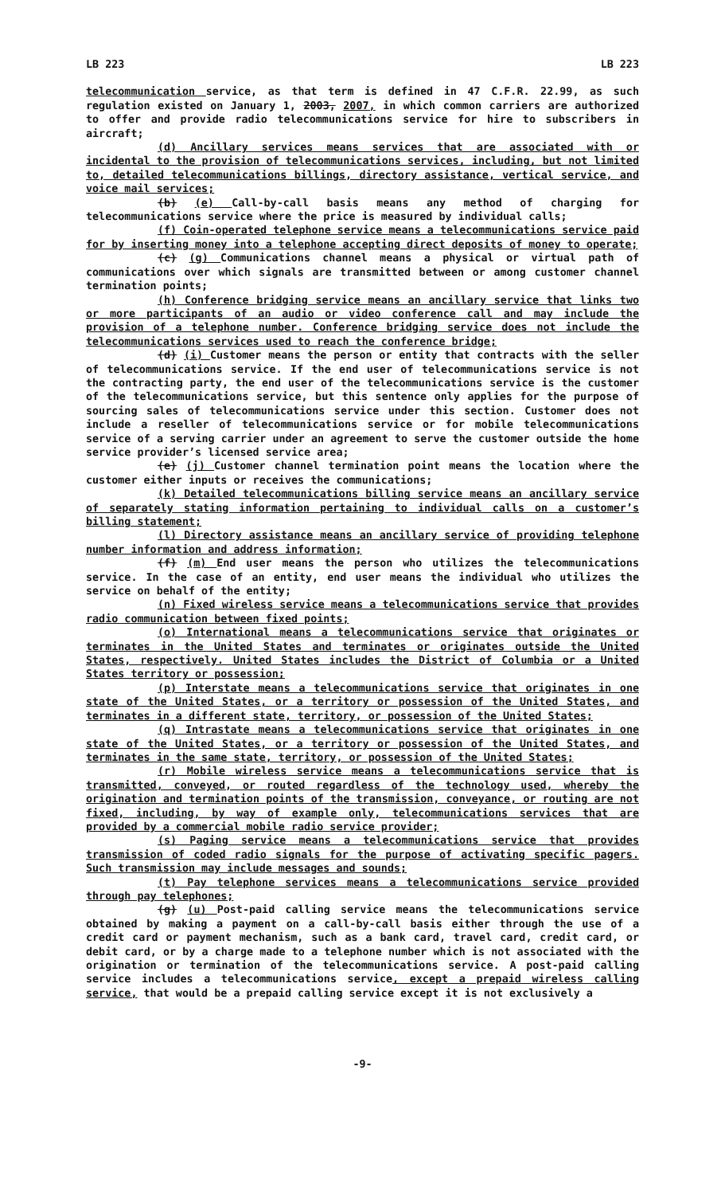LB 223 LB 223
telecommunication service, as that term is defined in 47 C.F.R. 22.99, as such regulation existed on January 1, 2003, 2007, in which common carriers are authorized to offer and provide radio telecommunications service for hire to subscribers in aircraft;
(d) Ancillary services means services that are associated with or incidental to the provision of telecommunications services, including, but not limited to, detailed telecommunications billings, directory assistance, vertical service, and voice mail services;
(b) (e) Call-by-call basis means any method of charging for telecommunications service where the price is measured by individual calls;
(f) Coin-operated telephone service means a telecommunications service paid for by inserting money into a telephone accepting direct deposits of money to operate;
(c) (g) Communications channel means a physical or virtual path of communications over which signals are transmitted between or among customer channel termination points;
(h) Conference bridging service means an ancillary service that links two or more participants of an audio or video conference call and may include the provision of a telephone number. Conference bridging service does not include the telecommunications services used to reach the conference bridge;
(d) (i) Customer means the person or entity that contracts with the seller of telecommunications service. If the end user of telecommunications service is not the contracting party, the end user of the telecommunications service is the customer of the telecommunications service, but this sentence only applies for the purpose of sourcing sales of telecommunications service under this section. Customer does not include a reseller of telecommunications service or for mobile telecommunications service of a serving carrier under an agreement to serve the customer outside the home service provider’s licensed service area;
(e) (j) Customer channel termination point means the location where the customer either inputs or receives the communications;
(k) Detailed telecommunications billing service means an ancillary service of separately stating information pertaining to individual calls on a customer’s billing statement;
(l) Directory assistance means an ancillary service of providing telephone number information and address information;
(f) (m) End user means the person who utilizes the telecommunications service. In the case of an entity, end user means the individual who utilizes the service on behalf of the entity;
(n) Fixed wireless service means a telecommunications service that provides radio communication between fixed points;
(o) International means a telecommunications service that originates or terminates in the United States and terminates or originates outside the United States, respectively. United States includes the District of Columbia or a United States territory or possession;
(p) Interstate means a telecommunications service that originates in one state of the United States, or a territory or possession of the United States, and terminates in a different state, territory, or possession of the United States;
(q) Intrastate means a telecommunications service that originates in one state of the United States, or a territory or possession of the United States, and terminates in the same state, territory, or possession of the United States;
(r) Mobile wireless service means a telecommunications service that is transmitted, conveyed, or routed regardless of the technology used, whereby the origination and termination points of the transmission, conveyance, or routing are not fixed, including, by way of example only, telecommunications services that are provided by a commercial mobile radio service provider;
(s) Paging service means a telecommunications service that provides transmission of coded radio signals for the purpose of activating specific pagers. Such transmission may include messages and sounds;
(t) Pay telephone services means a telecommunications service provided through pay telephones;
(g) (u) Post-paid calling service means the telecommunications service obtained by making a payment on a call-by-call basis either through the use of a credit card or payment mechanism, such as a bank card, travel card, credit card, or debit card, or by a charge made to a telephone number which is not associated with the origination or termination of the telecommunications service. A post-paid calling service includes a telecommunications service, except a prepaid wireless calling service, that would be a prepaid calling service except it is not exclusively a
-9-